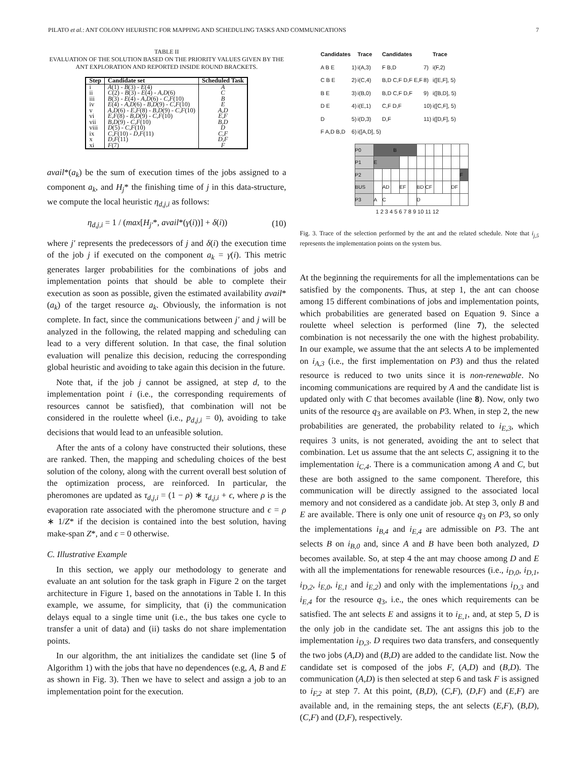PILATO et al.: ANT COLONY HEURISTIC FOR MAPPING AND SCHEDULING TASKS AND COMMUNICATIONS 7
TABLE II
EVALUATION OF THE SOLUTION BASED ON THE PRIORITY VALUES GIVEN BY THE ANT EXPLORATION AND REPORTED INSIDE ROUND BRACKETS.
| Step | Candidate set | Scheduled Task |
| --- | --- | --- |
| i | A (1) - B (3) - E (4) | A |
| ii | C (2) - B (3) - E (4) - A,D (6) | C |
| iii | B (3) - E (4) - A,D (6) - C,F (10) | B |
| iv | E (4) - A,D (6) - B,D (9) - C,F (10) | E |
| v | A,D (6) - E,F (8) - B,D (9) - C,F (10) | A,D |
| vi | E,F (8) - B,D (9) - C,F (10) | E,F |
| vii | B,D (9) - C,F (10) | B,D |
| viii | D (5) - C,F (10) | D |
| ix | C,F (10) - D,F (11) | C,F |
| x | D,F (11) | D,F |
| xi | F (7) | F |
avail*(a<sub>k</sub>) be the sum of execution times of the jobs assigned to a component a<sub>k</sub>, and H<sub>j</sub>* the finishing time of j in this data-structure, we compute the local heuristic η<sub>d,j,i</sub> as follows:
η<sub>d,j,i</sub> = 1 / (max[H<sub>j′</sub>*, avail*(γ(i))] + δ(i)) (10)
where j′ represents the predecessors of j and δ(i) the execution time of the job j if executed on the component a<sub>k</sub> = γ(i). This metric generates larger probabilities for the combinations of jobs and implementation points that should be able to complete their execution as soon as possible, given the estimated availability avail*(a<sub>k</sub>) of the target resource a<sub>k</sub>. Obviously, the information is not complete. In fact, since the communications between j′ and j will be analyzed in the following, the related mapping and scheduling can lead to a very different solution. In that case, the final solution evaluation will penalize this decision, reducing the corresponding global heuristic and avoiding to take again this decision in the future.
Note that, if the job j cannot be assigned, at step d, to the implementation point i (i.e., the corresponding requirements of resources cannot be satisfied), that combination will not be considered in the roulette wheel (i.e., p<sub>d,j,i</sub> = 0), avoiding to take decisions that would lead to an unfeasible solution.
After the ants of a colony have constructed their solutions, these are ranked. Then, the mapping and scheduling choices of the best solution of the colony, along with the current overall best solution of the optimization process, are reinforced. In particular, the pheromones are updated as τ<sub>d,j,i</sub> = (1 − ρ) ∗ τ<sub>d,j,i</sub> + ϵ, where ρ is the evaporation rate associated with the pheromone structure and ϵ = ρ ∗ 1/Z* if the decision is contained into the best solution, having make-span Z*, and ϵ = 0 otherwise.
C. Illustrative Example
In this section, we apply our methodology to generate and evaluate an ant solution for the task graph in Figure 2 on the target architecture in Figure 1, based on the annotations in Table I. In this example, we assume, for simplicity, that (i) the communication delays equal to a single time unit (i.e., the bus takes one cycle to transfer a unit of data) and (ii) tasks do not share implementation points.
In our algorithm, the ant initializes the candidate set (line 5 of Algorithm 1) with the jobs that have no dependences (e.g, A, B and E as shown in Fig. 3). Then we have to select and assign a job to an implementation point for the execution.
| Candidates | | Trace | Candidates | | Trace |
| --- | --- | --- | --- | --- | --- |
| A B E | 1) | i(A,3) | F B,D | 7) | i(F,2) |
| C B E | 2) | i(C,4) | B,D C,F D,F E,F | 8) | i([E,F], 5) |
| B E | 3) | i(B,0) | B,D C,F D,F | 9) | i([B,D], 5) |
| D E | 4) | i(E,1) | C,F D,F | 10) | i([C,F], 5) |
| D | 5) | i(D,3) | D,F | 11) | i([D,F], 5) |
| F A,D B,D | 6) | i([A,D], 5) | | | |
| P0 | B | | | | | | | | | | |
| P1 | E | | | | | | | | | | |
| P2 | | | | | | | | | | | F |
| BUS | | AD | | EF | | BD | CF | | | DF | |
| P3 | A | C | | | | D | | | | | |
1 2 3 4 5 6 7 8 9 10 11 12
Fig. 3. Trace of the selection performed by the ant and the related schedule. Note that i<sub>j,5</sub> represents the implementation points on the system bus.
At the beginning the requirements for all the implementations can be satisfied by the components. Thus, at step 1, the ant can choose among 15 different combinations of jobs and implementation points, which probabilities are generated based on Equation 9. Since a roulette wheel selection is performed (line 7), the selected combination is not necessarily the one with the highest probability. In our example, we assume that the ant selects A to be implemented on i<sub>A,3</sub> (i.e., the first implementation on P3) and thus the related resource is reduced to two units since it is non-renewable. No incoming communications are required by A and the candidate list is updated only with C that becomes available (line 8). Now, only two units of the resource q<sub>3</sub> are available on P3. When, in step 2, the new probabilities are generated, the probability related to i<sub>E,3</sub>, which requires 3 units, is not generated, avoiding the ant to select that combination. Let us assume that the ant selects C, assigning it to the implementation i<sub>C,4</sub>. There is a communication among A and C, but these are both assigned to the same component. Therefore, this communication will be directly assigned to the associated local memory and not considered as a candidate job. At step 3, only B and E are available. There is only one unit of resource q<sub>3</sub> on P3, so only the implementations i<sub>B,4</sub> and i<sub>E,4</sub> are admissible on P3. The ant selects B on i<sub>B,0</sub> and, since A and B have been both analyzed, D becomes available. So, at step 4 the ant may choose among D and E with all the implementations for renewable resources (i.e., i<sub>D,0</sub>, i<sub>D,1</sub>, i<sub>D,2</sub>, i<sub>E,0</sub>, i<sub>E,1</sub> and i<sub>E,2</sub>) and only with the implementations i<sub>D,3</sub> and i<sub>E,4</sub> for the resource q<sub>3</sub>, i.e., the ones which requirements can be satisfied. The ant selects E and assigns it to i<sub>E,1</sub>, and, at step 5, D is the only job in the candidate set. The ant assigns this job to the implementation i<sub>D,3</sub>. D requires two data transfers, and consequently the two jobs (A,D) and (B,D) are added to the candidate list. Now the candidate set is composed of the jobs F, (A,D) and (B,D). The communication (A,D) is then selected at step 6 and task F is assigned to i<sub>F,2</sub> at step 7. At this point, (B,D), (C,F), (D,F) and (E,F) are available and, in the remaining steps, the ant selects (E,F), (B,D), (C,F) and (D,F), respectively.